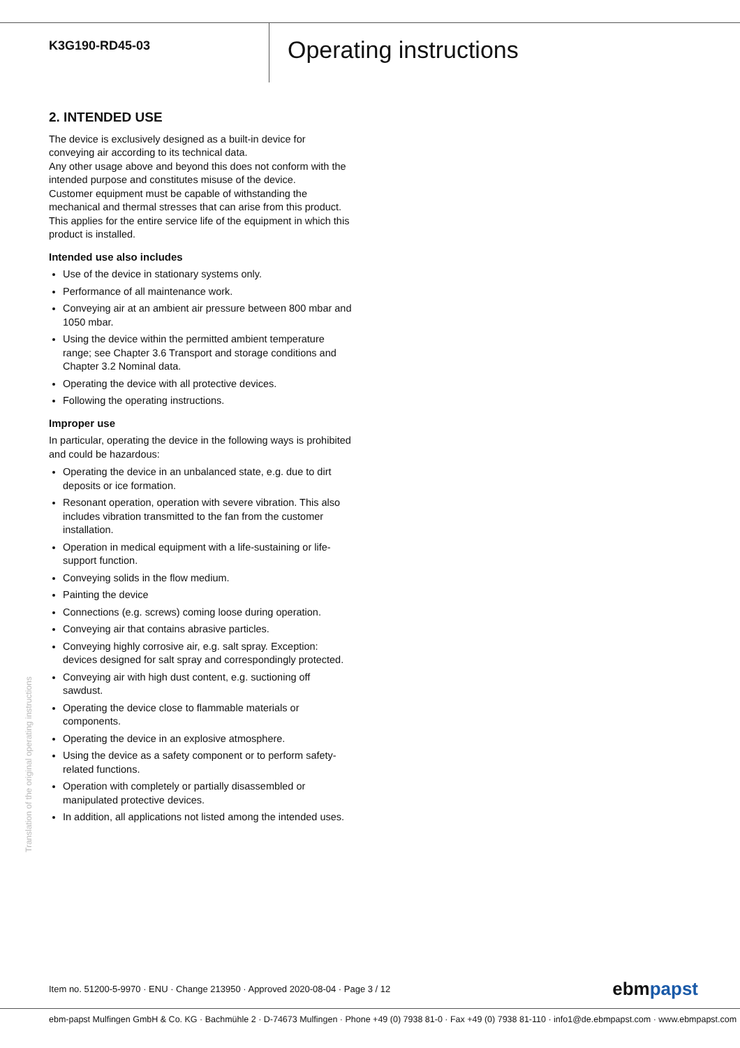K3G190-RD45-03
Operating instructions
2. INTENDED USE
The device is exclusively designed as a built-in device for conveying air according to its technical data.
Any other usage above and beyond this does not conform with the intended purpose and constitutes misuse of the device.
Customer equipment must be capable of withstanding the mechanical and thermal stresses that can arise from this product. This applies for the entire service life of the equipment in which this product is installed.
Intended use also includes
Use of the device in stationary systems only.
Performance of all maintenance work.
Conveying air at an ambient air pressure between 800 mbar and 1050 mbar.
Using the device within the permitted ambient temperature range; see Chapter 3.6 Transport and storage conditions and Chapter 3.2 Nominal data.
Operating the device with all protective devices.
Following the operating instructions.
Improper use
In particular, operating the device in the following ways is prohibited and could be hazardous:
Operating the device in an unbalanced state, e.g. due to dirt deposits or ice formation.
Resonant operation, operation with severe vibration. This also includes vibration transmitted to the fan from the customer installation.
Operation in medical equipment with a life-sustaining or life-support function.
Conveying solids in the flow medium.
Painting the device
Connections (e.g. screws) coming loose during operation.
Conveying air that contains abrasive particles.
Conveying highly corrosive air, e.g. salt spray. Exception: devices designed for salt spray and correspondingly protected.
Conveying air with high dust content, e.g. suctioning off sawdust.
Operating the device close to flammable materials or components.
Operating the device in an explosive atmosphere.
Using the device as a safety component or to perform safety-related functions.
Operation with completely or partially disassembled or manipulated protective devices.
In addition, all applications not listed among the intended uses.
Translation of the original operating instructions
Item no. 51200-5-9970 · ENU · Change 213950 · Approved 2020-08-04 · Page 3 / 12 ebmpapst
ebm-papst Mulfingen GmbH & Co. KG · Bachmühle 2 · D-74673 Mulfingen · Phone +49 (0) 7938 81-0 · Fax +49 (0) 7938 81-110 · info1@de.ebmpapst.com · www.ebmpapst.com